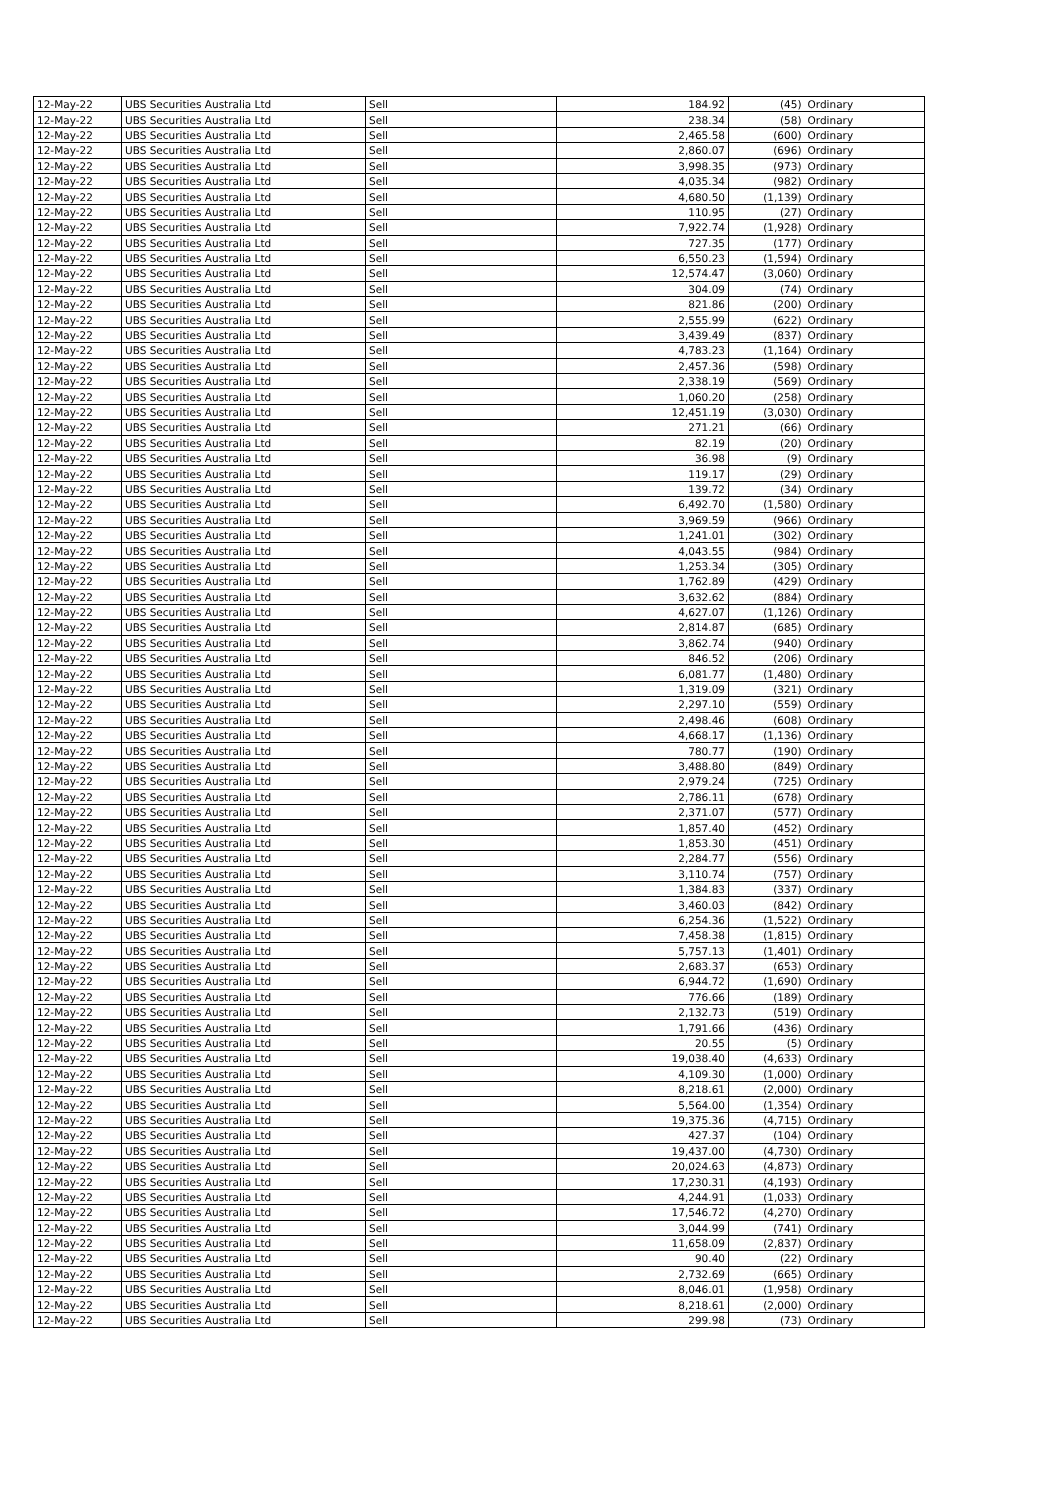| 12-May-22 | UBS Securities Australia Ltd | Sell | 184.92 | (45) | Ordinary |
| 12-May-22 | UBS Securities Australia Ltd | Sell | 238.34 | (58) | Ordinary |
| 12-May-22 | UBS Securities Australia Ltd | Sell | 2,465.58 | (600) | Ordinary |
| 12-May-22 | UBS Securities Australia Ltd | Sell | 2,860.07 | (696) | Ordinary |
| 12-May-22 | UBS Securities Australia Ltd | Sell | 3,998.35 | (973) | Ordinary |
| 12-May-22 | UBS Securities Australia Ltd | Sell | 4,035.34 | (982) | Ordinary |
| 12-May-22 | UBS Securities Australia Ltd | Sell | 4,680.50 | (1,139) | Ordinary |
| 12-May-22 | UBS Securities Australia Ltd | Sell | 110.95 | (27) | Ordinary |
| 12-May-22 | UBS Securities Australia Ltd | Sell | 7,922.74 | (1,928) | Ordinary |
| 12-May-22 | UBS Securities Australia Ltd | Sell | 727.35 | (177) | Ordinary |
| 12-May-22 | UBS Securities Australia Ltd | Sell | 6,550.23 | (1,594) | Ordinary |
| 12-May-22 | UBS Securities Australia Ltd | Sell | 12,574.47 | (3,060) | Ordinary |
| 12-May-22 | UBS Securities Australia Ltd | Sell | 304.09 | (74) | Ordinary |
| 12-May-22 | UBS Securities Australia Ltd | Sell | 821.86 | (200) | Ordinary |
| 12-May-22 | UBS Securities Australia Ltd | Sell | 2,555.99 | (622) | Ordinary |
| 12-May-22 | UBS Securities Australia Ltd | Sell | 3,439.49 | (837) | Ordinary |
| 12-May-22 | UBS Securities Australia Ltd | Sell | 4,783.23 | (1,164) | Ordinary |
| 12-May-22 | UBS Securities Australia Ltd | Sell | 2,457.36 | (598) | Ordinary |
| 12-May-22 | UBS Securities Australia Ltd | Sell | 2,338.19 | (569) | Ordinary |
| 12-May-22 | UBS Securities Australia Ltd | Sell | 1,060.20 | (258) | Ordinary |
| 12-May-22 | UBS Securities Australia Ltd | Sell | 12,451.19 | (3,030) | Ordinary |
| 12-May-22 | UBS Securities Australia Ltd | Sell | 271.21 | (66) | Ordinary |
| 12-May-22 | UBS Securities Australia Ltd | Sell | 82.19 | (20) | Ordinary |
| 12-May-22 | UBS Securities Australia Ltd | Sell | 36.98 | (9) | Ordinary |
| 12-May-22 | UBS Securities Australia Ltd | Sell | 119.17 | (29) | Ordinary |
| 12-May-22 | UBS Securities Australia Ltd | Sell | 139.72 | (34) | Ordinary |
| 12-May-22 | UBS Securities Australia Ltd | Sell | 6,492.70 | (1,580) | Ordinary |
| 12-May-22 | UBS Securities Australia Ltd | Sell | 3,969.59 | (966) | Ordinary |
| 12-May-22 | UBS Securities Australia Ltd | Sell | 1,241.01 | (302) | Ordinary |
| 12-May-22 | UBS Securities Australia Ltd | Sell | 4,043.55 | (984) | Ordinary |
| 12-May-22 | UBS Securities Australia Ltd | Sell | 1,253.34 | (305) | Ordinary |
| 12-May-22 | UBS Securities Australia Ltd | Sell | 1,762.89 | (429) | Ordinary |
| 12-May-22 | UBS Securities Australia Ltd | Sell | 3,632.62 | (884) | Ordinary |
| 12-May-22 | UBS Securities Australia Ltd | Sell | 4,627.07 | (1,126) | Ordinary |
| 12-May-22 | UBS Securities Australia Ltd | Sell | 2,814.87 | (685) | Ordinary |
| 12-May-22 | UBS Securities Australia Ltd | Sell | 3,862.74 | (940) | Ordinary |
| 12-May-22 | UBS Securities Australia Ltd | Sell | 846.52 | (206) | Ordinary |
| 12-May-22 | UBS Securities Australia Ltd | Sell | 6,081.77 | (1,480) | Ordinary |
| 12-May-22 | UBS Securities Australia Ltd | Sell | 1,319.09 | (321) | Ordinary |
| 12-May-22 | UBS Securities Australia Ltd | Sell | 2,297.10 | (559) | Ordinary |
| 12-May-22 | UBS Securities Australia Ltd | Sell | 2,498.46 | (608) | Ordinary |
| 12-May-22 | UBS Securities Australia Ltd | Sell | 4,668.17 | (1,136) | Ordinary |
| 12-May-22 | UBS Securities Australia Ltd | Sell | 780.77 | (190) | Ordinary |
| 12-May-22 | UBS Securities Australia Ltd | Sell | 3,488.80 | (849) | Ordinary |
| 12-May-22 | UBS Securities Australia Ltd | Sell | 2,979.24 | (725) | Ordinary |
| 12-May-22 | UBS Securities Australia Ltd | Sell | 2,786.11 | (678) | Ordinary |
| 12-May-22 | UBS Securities Australia Ltd | Sell | 2,371.07 | (577) | Ordinary |
| 12-May-22 | UBS Securities Australia Ltd | Sell | 1,857.40 | (452) | Ordinary |
| 12-May-22 | UBS Securities Australia Ltd | Sell | 1,853.30 | (451) | Ordinary |
| 12-May-22 | UBS Securities Australia Ltd | Sell | 2,284.77 | (556) | Ordinary |
| 12-May-22 | UBS Securities Australia Ltd | Sell | 3,110.74 | (757) | Ordinary |
| 12-May-22 | UBS Securities Australia Ltd | Sell | 1,384.83 | (337) | Ordinary |
| 12-May-22 | UBS Securities Australia Ltd | Sell | 3,460.03 | (842) | Ordinary |
| 12-May-22 | UBS Securities Australia Ltd | Sell | 6,254.36 | (1,522) | Ordinary |
| 12-May-22 | UBS Securities Australia Ltd | Sell | 7,458.38 | (1,815) | Ordinary |
| 12-May-22 | UBS Securities Australia Ltd | Sell | 5,757.13 | (1,401) | Ordinary |
| 12-May-22 | UBS Securities Australia Ltd | Sell | 2,683.37 | (653) | Ordinary |
| 12-May-22 | UBS Securities Australia Ltd | Sell | 6,944.72 | (1,690) | Ordinary |
| 12-May-22 | UBS Securities Australia Ltd | Sell | 776.66 | (189) | Ordinary |
| 12-May-22 | UBS Securities Australia Ltd | Sell | 2,132.73 | (519) | Ordinary |
| 12-May-22 | UBS Securities Australia Ltd | Sell | 1,791.66 | (436) | Ordinary |
| 12-May-22 | UBS Securities Australia Ltd | Sell | 20.55 | (5) | Ordinary |
| 12-May-22 | UBS Securities Australia Ltd | Sell | 19,038.40 | (4,633) | Ordinary |
| 12-May-22 | UBS Securities Australia Ltd | Sell | 4,109.30 | (1,000) | Ordinary |
| 12-May-22 | UBS Securities Australia Ltd | Sell | 8,218.61 | (2,000) | Ordinary |
| 12-May-22 | UBS Securities Australia Ltd | Sell | 5,564.00 | (1,354) | Ordinary |
| 12-May-22 | UBS Securities Australia Ltd | Sell | 19,375.36 | (4,715) | Ordinary |
| 12-May-22 | UBS Securities Australia Ltd | Sell | 427.37 | (104) | Ordinary |
| 12-May-22 | UBS Securities Australia Ltd | Sell | 19,437.00 | (4,730) | Ordinary |
| 12-May-22 | UBS Securities Australia Ltd | Sell | 20,024.63 | (4,873) | Ordinary |
| 12-May-22 | UBS Securities Australia Ltd | Sell | 17,230.31 | (4,193) | Ordinary |
| 12-May-22 | UBS Securities Australia Ltd | Sell | 4,244.91 | (1,033) | Ordinary |
| 12-May-22 | UBS Securities Australia Ltd | Sell | 17,546.72 | (4,270) | Ordinary |
| 12-May-22 | UBS Securities Australia Ltd | Sell | 3,044.99 | (741) | Ordinary |
| 12-May-22 | UBS Securities Australia Ltd | Sell | 11,658.09 | (2,837) | Ordinary |
| 12-May-22 | UBS Securities Australia Ltd | Sell | 90.40 | (22) | Ordinary |
| 12-May-22 | UBS Securities Australia Ltd | Sell | 2,732.69 | (665) | Ordinary |
| 12-May-22 | UBS Securities Australia Ltd | Sell | 8,046.01 | (1,958) | Ordinary |
| 12-May-22 | UBS Securities Australia Ltd | Sell | 8,218.61 | (2,000) | Ordinary |
| 12-May-22 | UBS Securities Australia Ltd | Sell | 299.98 | (73) | Ordinary |